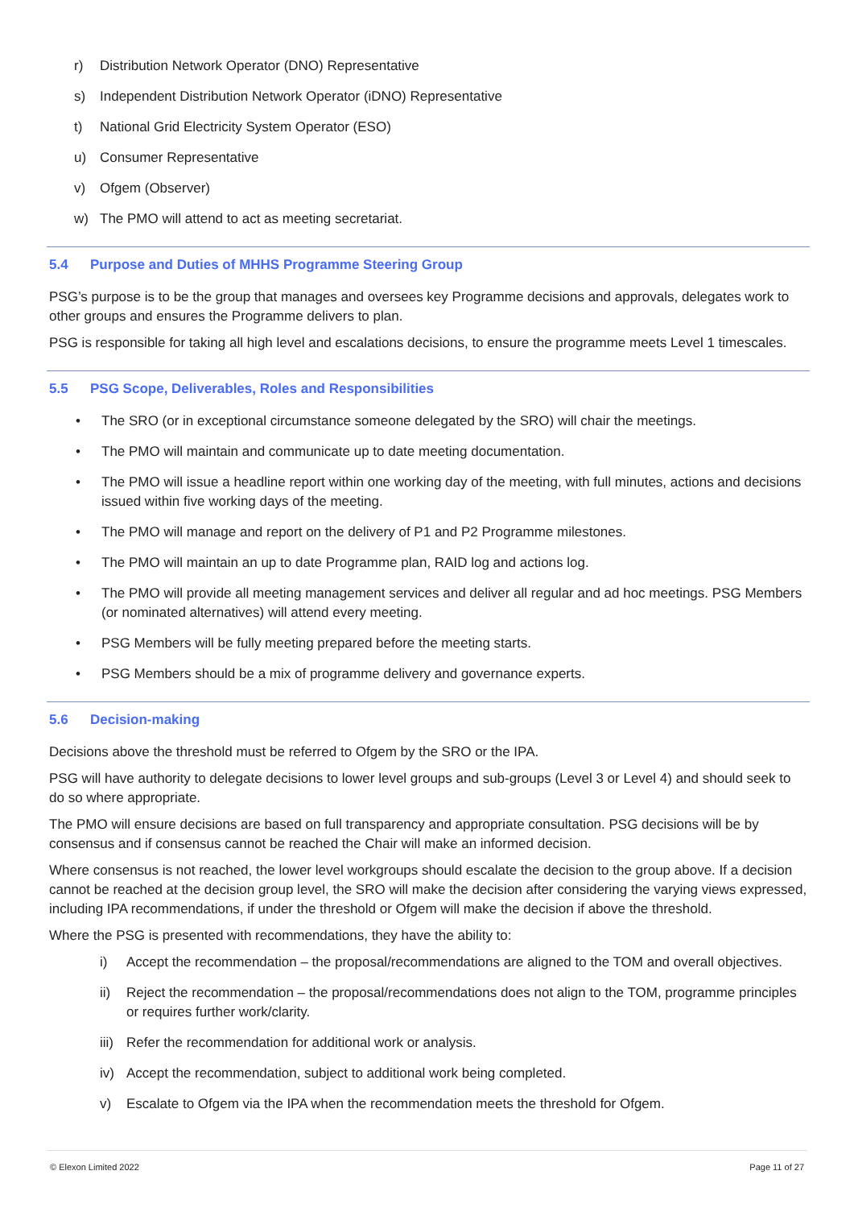r) Distribution Network Operator (DNO) Representative
s) Independent Distribution Network Operator (iDNO) Representative
t) National Grid Electricity System Operator (ESO)
u) Consumer Representative
v) Ofgem (Observer)
w) The PMO will attend to act as meeting secretariat.
5.4 Purpose and Duties of MHHS Programme Steering Group
PSG’s purpose is to be the group that manages and oversees key Programme decisions and approvals, delegates work to other groups and ensures the Programme delivers to plan.
PSG is responsible for taking all high level and escalations decisions, to ensure the programme meets Level 1 timescales.
5.5 PSG Scope, Deliverables, Roles and Responsibilities
• The SRO (or in exceptional circumstance someone delegated by the SRO) will chair the meetings.
• The PMO will maintain and communicate up to date meeting documentation.
• The PMO will issue a headline report within one working day of the meeting, with full minutes, actions and decisions issued within five working days of the meeting.
• The PMO will manage and report on the delivery of P1 and P2 Programme milestones.
• The PMO will maintain an up to date Programme plan, RAID log and actions log.
• The PMO will provide all meeting management services and deliver all regular and ad hoc meetings. PSG Members (or nominated alternatives) will attend every meeting.
• PSG Members will be fully meeting prepared before the meeting starts.
• PSG Members should be a mix of programme delivery and governance experts.
5.6 Decision-making
Decisions above the threshold must be referred to Ofgem by the SRO or the IPA.
PSG will have authority to delegate decisions to lower level groups and sub-groups (Level 3 or Level 4) and should seek to do so where appropriate.
The PMO will ensure decisions are based on full transparency and appropriate consultation. PSG decisions will be by consensus and if consensus cannot be reached the Chair will make an informed decision.
Where consensus is not reached, the lower level workgroups should escalate the decision to the group above. If a decision cannot be reached at the decision group level, the SRO will make the decision after considering the varying views expressed, including IPA recommendations, if under the threshold or Ofgem will make the decision if above the threshold.
Where the PSG is presented with recommendations, they have the ability to:
i) Accept the recommendation – the proposal/recommendations are aligned to the TOM and overall objectives.
ii) Reject the recommendation – the proposal/recommendations does not align to the TOM, programme principles or requires further work/clarity.
iii) Refer the recommendation for additional work or analysis.
iv) Accept the recommendation, subject to additional work being completed.
v) Escalate to Ofgem via the IPA when the recommendation meets the threshold for Ofgem.
© Elexon Limited 2022 Page 11 of 27